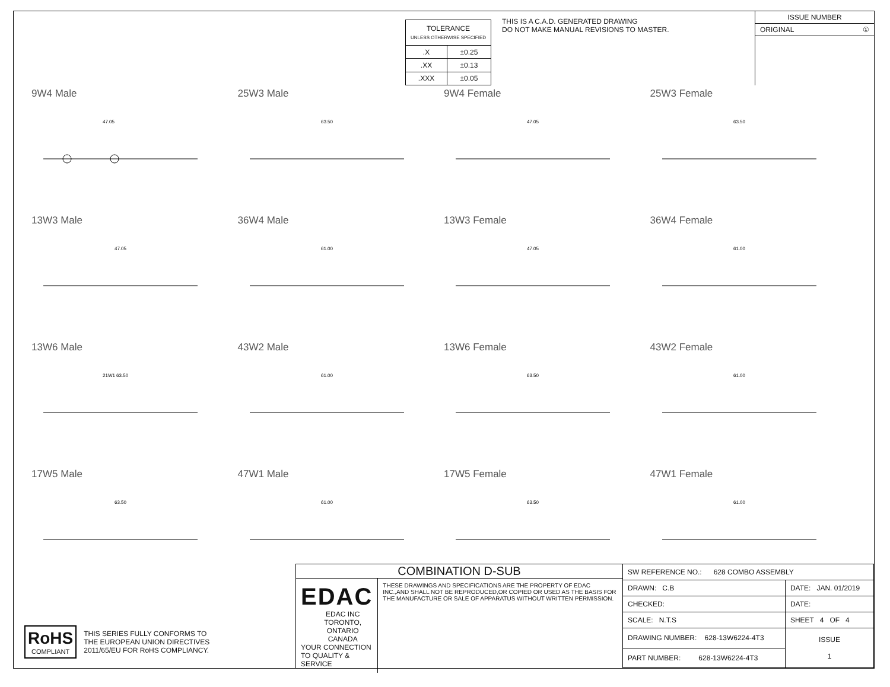| TOLERANCE UNLESS OTHERWISE SPECIFIED | |
| .X | ±0.25 |
| .XX | ±0.13 |
| .XXX | ±0.05 |
THIS IS A C.A.D. GENERATED DRAWING
DO NOT MAKE MANUAL REVISIONS TO MASTER.
ISSUE NUMBER
ORIGINAL ①
9W4 Male
47.05
25W3 Male
63.50
9W4 Female
47.05
25W3 Female
63.50
13W3 Male
47.05
36W4 Male
61.00
13W3 Female
47.05
36W4 Female
61.00
13W6 Male
21W1 63.50
43W2 Male
61.00
13W6 Female
63.50
43W2 Female
61.00
17W5 Male
63.50
47W1 Male
61.00
17W5 Female
63.50
47W1 Female
61.00
RoHS
COMPLIANT
THIS SERIES FULLY CONFORMS TO
THE EUROPEAN UNION DIRECTIVES
2011/65/EU FOR RoHS COMPLIANCY.
COMBINATION D-SUB
EDAC EDAC INC
TORONTO, ONTARIO
CANADA
YOUR CONNECTION TO QUALITY & SERVICE
THESE DRAWINGS AND SPECIFICATIONS ARE THE PROPERTY OF EDAC INC.,AND SHALL NOT BE REPRODUCED,OR COPIED OR USED AS THE BASIS FOR THE MANUFACTURE OR SALE OF APPARATUS WITHOUT WRITTEN PERMISSION.
| SW REFERENCE NO.: 628 COMBO ASSEMBLY | | |
| DRAWN: C.B | DATE: JAN. 01/2019 | |
| CHECKED: | DATE: | |
| SCALE: N.T.S | SHEET 4 OF 4 | |
| DRAWING NUMBER: 628-13W6224-4T3 | | ISSUE 1 |
| PART NUMBER: 628-13W6224-4T3 | | |